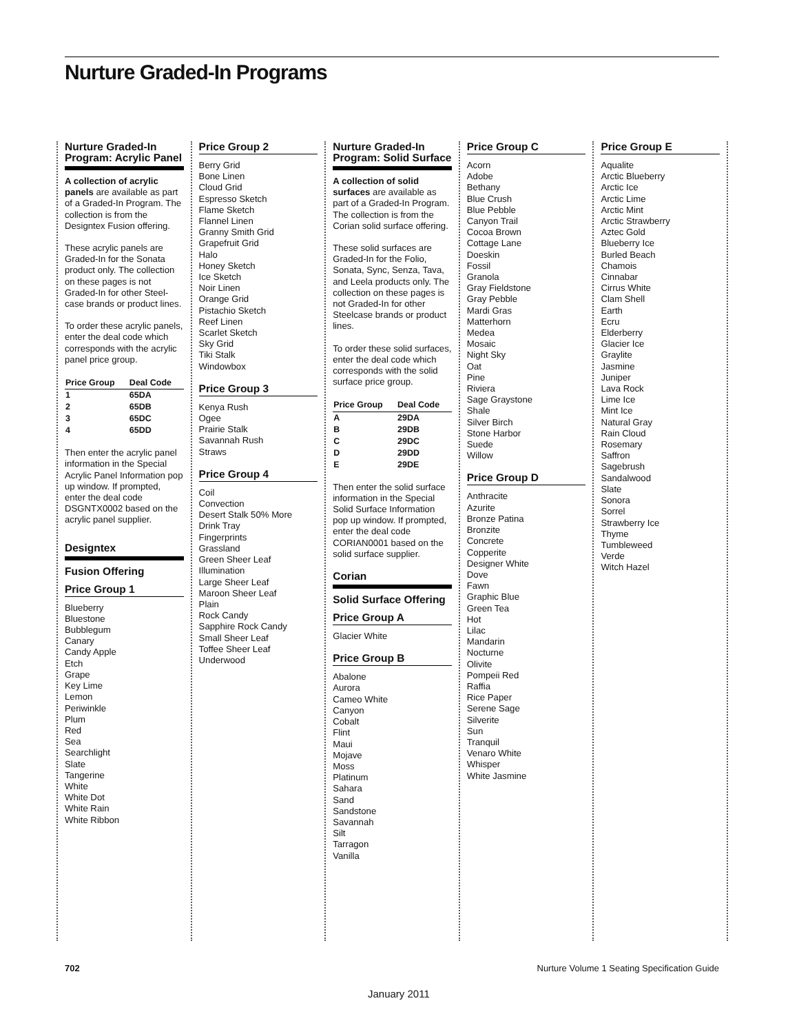Nurture Graded-In Programs
Nurture Graded-In Program: Acrylic Panel
A collection of acrylic panels are available as part of a Graded-In Program. The collection is from the Designtex Fusion offering.
These acrylic panels are Graded-In for the Sonata product only. The collection on these pages is not Graded-In for other Steel-case brands or product lines.
To order these acrylic panels, enter the deal code which corresponds with the acrylic panel price group.
| Price Group | Deal Code |
| --- | --- |
| 1 | 65DA |
| 2 | 65DB |
| 3 | 65DC |
| 4 | 65DD |
Then enter the acrylic panel information in the Special Acrylic Panel Information pop up window. If prompted, enter the deal code DSGNTX0002 based on the acrylic panel supplier.
Designtex
Fusion Offering
Price Group 1
Blueberry
Bluestone
Bubblegum
Canary
Candy Apple
Etch
Grape
Key Lime
Lemon
Periwinkle
Plum
Red
Sea
Searchlight
Slate
Tangerine
White
White Dot
White Rain
White Ribbon
Price Group 2
Berry Grid
Bone Linen
Cloud Grid
Espresso Sketch
Flame Sketch
Flannel Linen
Granny Smith Grid
Grapefruit Grid
Halo
Honey Sketch
Ice Sketch
Noir Linen
Orange Grid
Pistachio Sketch
Reef Linen
Scarlet Sketch
Sky Grid
Tiki Stalk
Windowbox
Price Group 3
Kenya Rush
Ogee
Prairie Stalk
Savannah Rush
Straws
Price Group 4
Coil
Convection
Desert Stalk 50% More
Drink Tray
Fingerprints
Grassland
Green Sheer Leaf
Illumination
Large Sheer Leaf
Maroon Sheer Leaf
Plain
Rock Candy
Sapphire Rock Candy
Small Sheer Leaf
Toffee Sheer Leaf
Underwood
Nurture Graded-In Program: Solid Surface
A collection of solid surfaces are available as part of a Graded-In Program. The collection is from the Corian solid surface offering.
These solid surfaces are Graded-In for the Folio, Sonata, Sync, Senza, Tava, and Leela products only. The collection on these pages is not Graded-In for other Steelcase brands or product lines.
To order these solid surfaces, enter the deal code which corresponds with the solid surface price group.
| Price Group | Deal Code |
| --- | --- |
| A | 29DA |
| B | 29DB |
| C | 29DC |
| D | 29DD |
| E | 29DE |
Then enter the solid surface information in the Special Solid Surface Information pop up window. If prompted, enter the deal code CORIAN0001 based on the solid surface supplier.
Corian
Solid Surface Offering
Price Group A
Glacier White
Price Group B
Abalone
Aurora
Cameo White
Canyon
Cobalt
Flint
Maui
Mojave
Moss
Platinum
Sahara
Sand
Sandstone
Savannah
Silt
Tarragon
Vanilla
Price Group C
Acorn
Adobe
Bethany
Blue Crush
Blue Pebble
Canyon Trail
Cocoa Brown
Cottage Lane
Doeskin
Fossil
Granola
Gray Fieldstone
Gray Pebble
Mardi Gras
Matterhorn
Medea
Mosaic
Night Sky
Oat
Pine
Riviera
Sage Graystone
Shale
Silver Birch
Stone Harbor
Suede
Willow
Price Group D
Anthracite
Azurite
Bronze Patina
Bronzite
Concrete
Copperite
Designer White
Dove
Fawn
Graphic Blue
Green Tea
Hot
Lilac
Mandarin
Nocturne
Olivite
Pompeii Red
Raffia
Rice Paper
Serene Sage
Silverite
Sun
Tranquil
Venaro White
Whisper
White Jasmine
Price Group E
Aqualite
Arctic Blueberry
Arctic Ice
Arctic Lime
Arctic Mint
Arctic Strawberry
Aztec Gold
Blueberry Ice
Burled Beach
Chamois
Cinnabar
Cirrus White
Clam Shell
Earth
Ecru
Elderberry
Glacier Ice
Graylite
Jasmine
Juniper
Lava Rock
Lime Ice
Mint Ice
Natural Gray
Rain Cloud
Rosemary
Saffron
Sagebrush
Sandalwood
Slate
Sonora
Sorrel
Strawberry Ice
Thyme
Tumbleweed
Verde
Witch Hazel
702
Nurture Volume 1 Seating Specification Guide
January 2011